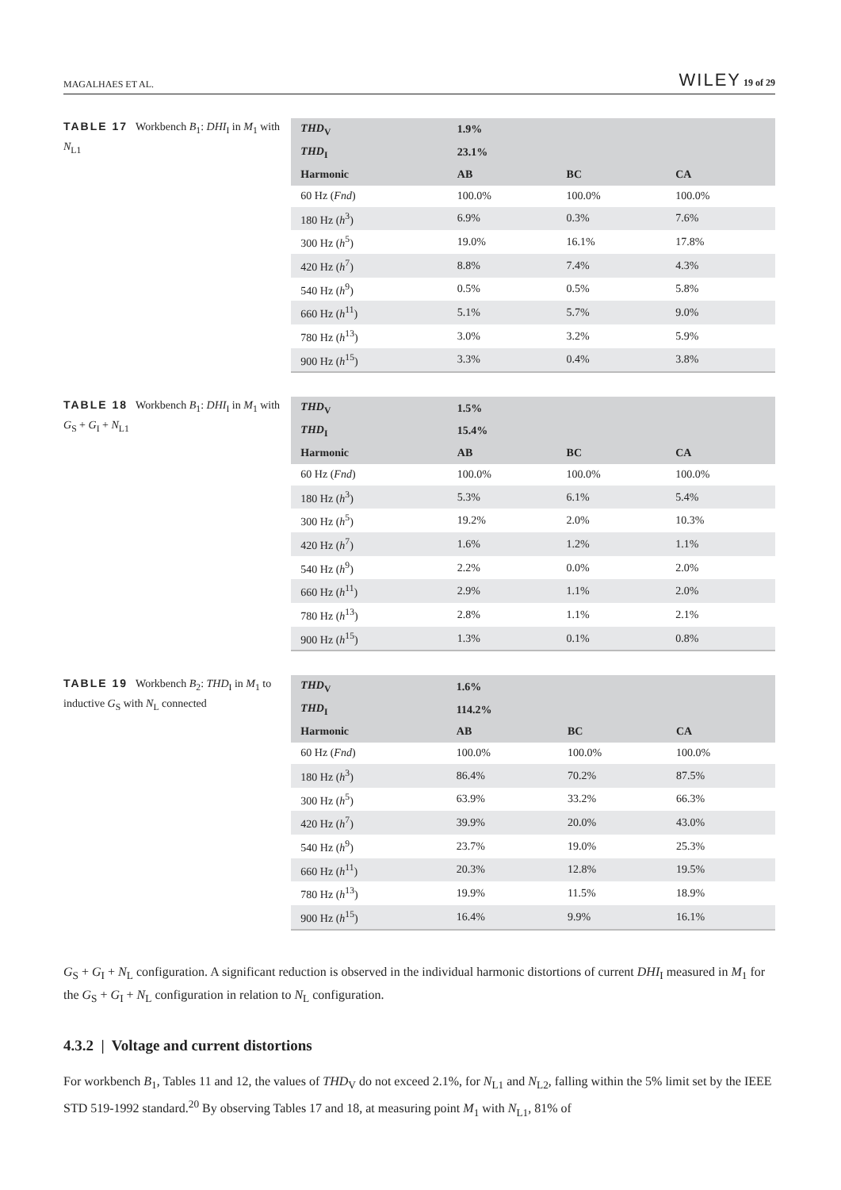MAGALHAES ET AL. WILEY 19 of 29
TABLE 17 Workbench B<sub>1</sub>: DHI<sub>I</sub> in M<sub>1</sub> with N<sub>L1</sub>
| THD<sub>V</sub> | 1.9% | | |
| --- | --- | --- | --- |
| THD<sub>I</sub> | 23.1% | | |
| Harmonic | AB | BC | CA |
| 60 Hz ( Fnd ) | 100.0% | 100.0% | 100.0% |
| 180 Hz ( h<sup>3</sup>) | 6.9% | 0.3% | 7.6% |
| 300 Hz ( h<sup>5</sup>) | 19.0% | 16.1% | 17.8% |
| 420 Hz ( h<sup>7</sup>) | 8.8% | 7.4% | 4.3% |
| 540 Hz ( h<sup>9</sup>) | 0.5% | 0.5% | 5.8% |
| 660 Hz ( h<sup>11</sup>) | 5.1% | 5.7% | 9.0% |
| 780 Hz ( h<sup>13</sup>) | 3.0% | 3.2% | 5.9% |
| 900 Hz ( h<sup>15</sup>) | 3.3% | 0.4% | 3.8% |
TABLE 18 Workbench B<sub>1</sub>: DHI<sub>I</sub> in M<sub>1</sub> with G<sub>S</sub> + G<sub>I</sub> + N<sub>L1</sub>
| THD<sub>V</sub> | 1.5% | | |
| --- | --- | --- | --- |
| THD<sub>I</sub> | 15.4% | | |
| Harmonic | AB | BC | CA |
| 60 Hz ( Fnd ) | 100.0% | 100.0% | 100.0% |
| 180 Hz ( h<sup>3</sup>) | 5.3% | 6.1% | 5.4% |
| 300 Hz ( h<sup>5</sup>) | 19.2% | 2.0% | 10.3% |
| 420 Hz ( h<sup>7</sup>) | 1.6% | 1.2% | 1.1% |
| 540 Hz ( h<sup>9</sup>) | 2.2% | 0.0% | 2.0% |
| 660 Hz ( h<sup>11</sup>) | 2.9% | 1.1% | 2.0% |
| 780 Hz ( h<sup>13</sup>) | 2.8% | 1.1% | 2.1% |
| 900 Hz ( h<sup>15</sup>) | 1.3% | 0.1% | 0.8% |
TABLE 19 Workbench B<sub>2</sub>: THD<sub>I</sub> in M<sub>1</sub> to inductive G<sub>S</sub> with N<sub>L</sub> connected
| THD<sub>V</sub> | 1.6% | | |
| --- | --- | --- | --- |
| THD<sub>I</sub> | 114.2% | | |
| Harmonic | AB | BC | CA |
| 60 Hz ( Fnd ) | 100.0% | 100.0% | 100.0% |
| 180 Hz ( h<sup>3</sup>) | 86.4% | 70.2% | 87.5% |
| 300 Hz ( h<sup>5</sup>) | 63.9% | 33.2% | 66.3% |
| 420 Hz ( h<sup>7</sup>) | 39.9% | 20.0% | 43.0% |
| 540 Hz ( h<sup>9</sup>) | 23.7% | 19.0% | 25.3% |
| 660 Hz ( h<sup>11</sup>) | 20.3% | 12.8% | 19.5% |
| 780 Hz ( h<sup>13</sup>) | 19.9% | 11.5% | 18.9% |
| 900 Hz ( h<sup>15</sup>) | 16.4% | 9.9% | 16.1% |
G<sub>S</sub> + G<sub>I</sub> + N<sub>L</sub> configuration. A significant reduction is observed in the individual harmonic distortions of current DHI<sub>I</sub> measured in M<sub>1</sub> for the G<sub>S</sub> + G<sub>I</sub> + N<sub>L</sub> configuration in relation to N<sub>L</sub> configuration.
4.3.2 | Voltage and current distortions
For workbench B<sub>1</sub>, Tables 11 and 12, the values of THD<sub>V</sub> do not exceed 2.1%, for N<sub>L1</sub> and N<sub>L2</sub>, falling within the 5% limit set by the IEEE STD 519-1992 standard.<sup>20</sup> By observing Tables 17 and 18, at measuring point M<sub>1</sub> with N<sub>L1</sub>, 81% of